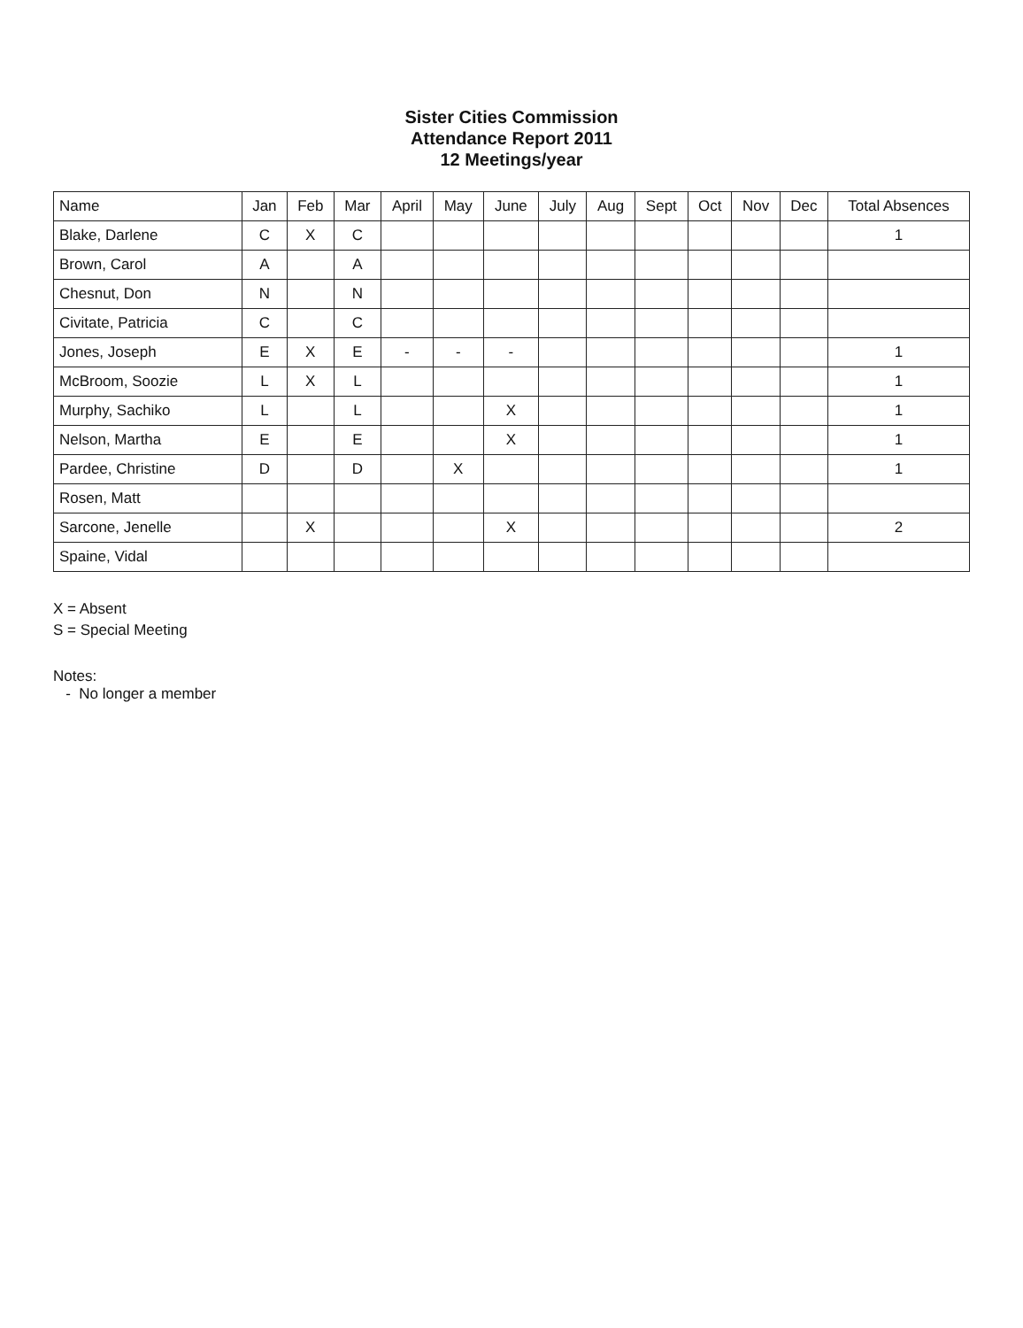Sister Cities Commission
Attendance Report 2011
12 Meetings/year
| Name | Jan | Feb | Mar | April | May | June | July | Aug | Sept | Oct | Nov | Dec | Total Absences |
| --- | --- | --- | --- | --- | --- | --- | --- | --- | --- | --- | --- | --- | --- |
| Blake, Darlene | C | X | C | | | | | | | | | | 1 |
| Brown, Carol | A | | A | | | | | | | | | | |
| Chesnut, Don | N | | N | | | | | | | | | | |
| Civitate, Patricia | C | | C | | | | | | | | | | |
| Jones, Joseph | E | X | E | - | - | - | | | | | | | 1 |
| McBroom, Soozie | L | X | L | | | | | | | | | | 1 |
| Murphy, Sachiko | L | | L | | | X | | | | | | | 1 |
| Nelson, Martha | E | | E | | | X | | | | | | | 1 |
| Pardee, Christine | D | | D | | X | | | | | | | | 1 |
| Rosen, Matt | | | | | | | | | | | | | |
| Sarcone, Jenelle | | X | | | | X | | | | | | | 2 |
| Spaine, Vidal | | | | | | | | | | | | | |
X = Absent
S = Special Meeting
Notes:
- No longer a member